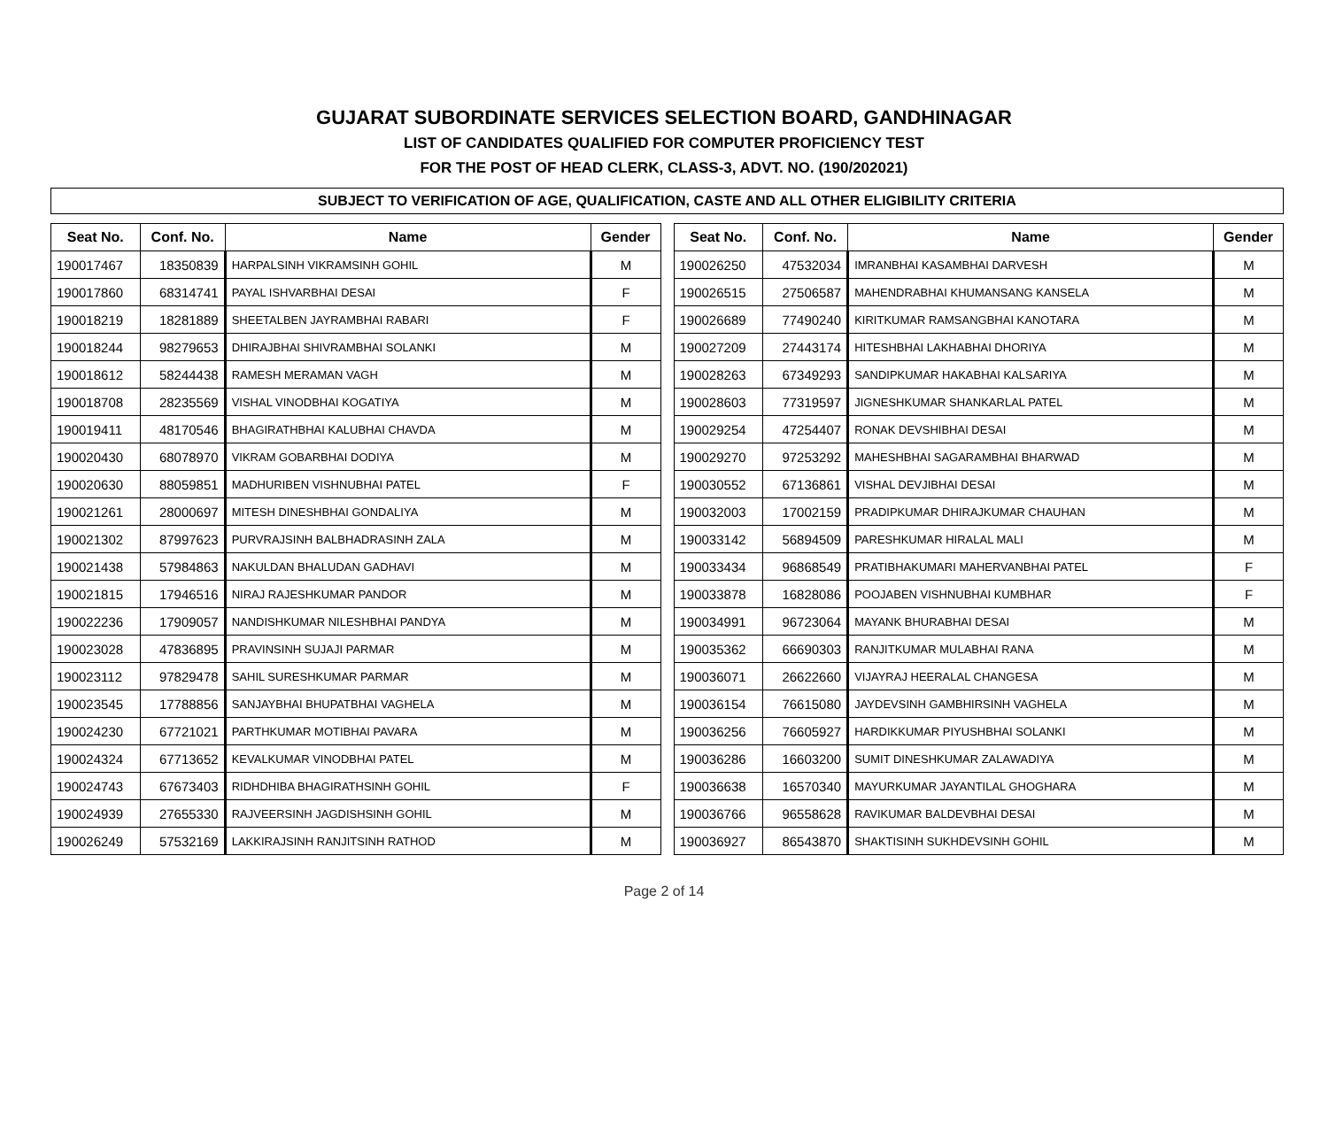GUJARAT SUBORDINATE SERVICES SELECTION BOARD, GANDHINAGAR
LIST OF CANDIDATES QUALIFIED FOR COMPUTER PROFICIENCY TEST
FOR THE POST OF HEAD CLERK, CLASS-3, ADVT. NO. (190/202021)
SUBJECT TO VERIFICATION OF AGE, QUALIFICATION, CASTE AND ALL OTHER ELIGIBILITY CRITERIA
| Seat No. | Conf. No. | Name | Gender |
| --- | --- | --- | --- |
| 190017467 | 18350839 | HARPALSINH VIKRAMSINH GOHIL | M |
| 190017860 | 68314741 | PAYAL ISHVARBHAI DESAI | F |
| 190018219 | 18281889 | SHEETALBEN JAYRAMBHAI RABARI | F |
| 190018244 | 98279653 | DHIRAJBHAI SHIVRAMBHAI SOLANKI | M |
| 190018612 | 58244438 | RAMESH MERAMAN VAGH | M |
| 190018708 | 28235569 | VISHAL VINODBHAI KOGATIYA | M |
| 190019411 | 48170546 | BHAGIRATHBHAI KALUBHAI CHAVDA | M |
| 190020430 | 68078970 | VIKRAM GOBARBHAI DODIYA | M |
| 190020630 | 88059851 | MADHURIBEN VISHNUBHAI PATEL | F |
| 190021261 | 28000697 | MITESH DINESHBHAI GONDALIYA | M |
| 190021302 | 87997623 | PURVRAJSINH BALBHADRASINH ZALA | M |
| 190021438 | 57984863 | NAKULDAN BHALUDAN GADHAVI | M |
| 190021815 | 17946516 | NIRAJ RAJESHKUMAR PANDOR | M |
| 190022236 | 17909057 | NANDISHKUMAR NILESHBHAI PANDYA | M |
| 190023028 | 47836895 | PRAVINSINH SUJAJI PARMAR | M |
| 190023112 | 97829478 | SAHIL SURESHKUMAR PARMAR | M |
| 190023545 | 17788856 | SANJAYBHAI BHUPATBHAI VAGHELA | M |
| 190024230 | 67721021 | PARTHKUMAR MOTIBHAI PAVARA | M |
| 190024324 | 67713652 | KEVALKUMAR VINODBHAI PATEL | M |
| 190024743 | 67673403 | RIDHDHIBA BHAGIRATHSINH GOHIL | F |
| 190024939 | 27655330 | RAJVEERSINH JAGDISHSINH GOHIL | M |
| 190026249 | 57532169 | LAKKIRAJSINH RANJITSINH RATHOD | M |
| Seat No. | Conf. No. | Name | Gender |
| --- | --- | --- | --- |
| 190026250 | 47532034 | IMRANBHAI KASAMBHAI DARVESH | M |
| 190026515 | 27506587 | MAHENDRABHAI KHUMANSANG KANSELA | M |
| 190026689 | 77490240 | KIRITKUMAR RAMSANGBHAI KANOTARA | M |
| 190027209 | 27443174 | HITESHBHAI LAKHABHAI DHORIYA | M |
| 190028263 | 67349293 | SANDIPKUMAR HAKABHAI KALSARIYA | M |
| 190028603 | 77319597 | JIGNESHKUMAR SHANKARLAL PATEL | M |
| 190029254 | 47254407 | RONAK DEVSHIBHAI DESAI | M |
| 190029270 | 97253292 | MAHESHBHAI SAGARAMBHAI BHARWAD | M |
| 190030552 | 67136861 | VISHAL DEVJIBHAI DESAI | M |
| 190032003 | 17002159 | PRADIPKUMAR DHIRAJKUMAR CHAUHAN | M |
| 190033142 | 56894509 | PARESHKUMAR HIRALAL MALI | M |
| 190033434 | 96868549 | PRATIBHAKUMARI MAHERVANBHAI PATEL | F |
| 190033878 | 16828086 | POOJABEN VISHNUBHAI KUMBHAR | F |
| 190034991 | 96723064 | MAYANK BHURABHAI DESAI | M |
| 190035362 | 66690303 | RANJITKUMAR MULABHAI RANA | M |
| 190036071 | 26622660 | VIJAYRAJ HEERALAL CHANGESA | M |
| 190036154 | 76615080 | JAYDEVSINH GAMBHIRSINH VAGHELA | M |
| 190036256 | 76605927 | HARDIKKUMAR PIYUSHBHAI SOLANKI | M |
| 190036286 | 16603200 | SUMIT DINESHKUMAR ZALAWADIYA | M |
| 190036638 | 16570340 | MAYURKUMAR JAYANTILAL GHOGHARA | M |
| 190036766 | 96558628 | RAVIKUMAR BALDEVBHAI DESAI | M |
| 190036927 | 86543870 | SHAKTISINH SUKHDEVSINH GOHIL | M |
Page 2 of 14